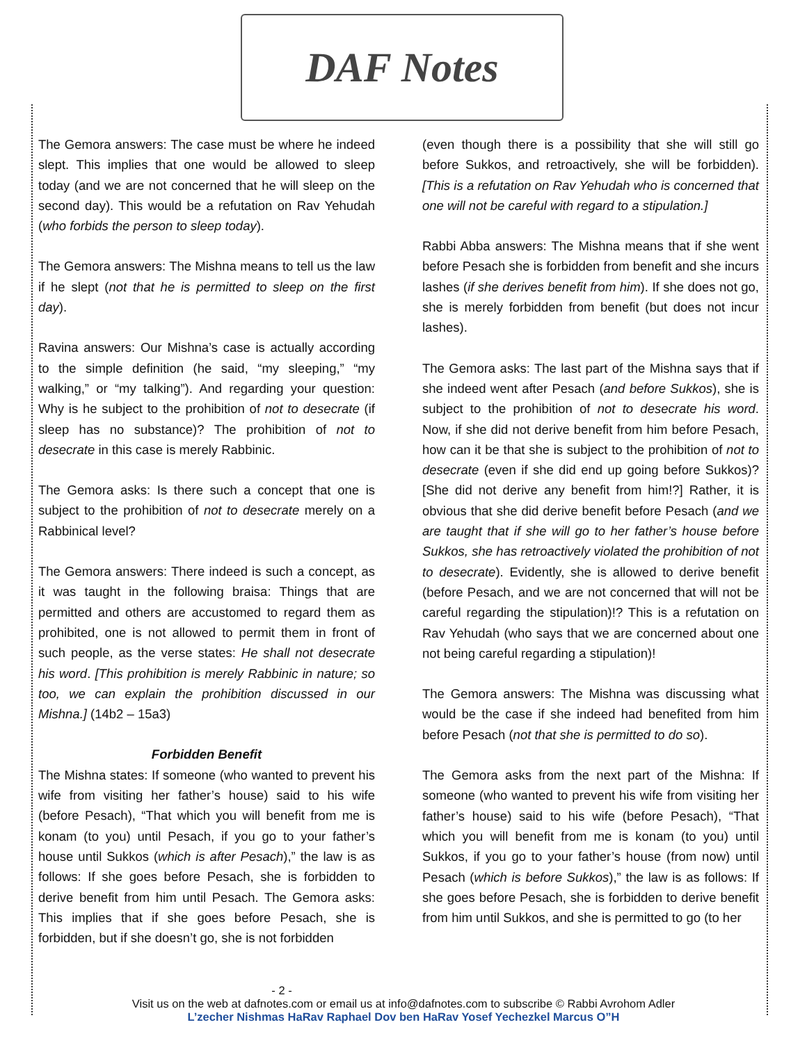DAF Notes
The Gemora answers: The case must be where he indeed slept. This implies that one would be allowed to sleep today (and we are not concerned that he will sleep on the second day). This would be a refutation on Rav Yehudah (who forbids the person to sleep today).
The Gemora answers: The Mishna means to tell us the law if he slept (not that he is permitted to sleep on the first day).
Ravina answers: Our Mishna’s case is actually according to the simple definition (he said, “my sleeping,” “my walking,” or “my talking”). And regarding your question: Why is he subject to the prohibition of not to desecrate (if sleep has no substance)? The prohibition of not to desecrate in this case is merely Rabbinic.
The Gemora asks: Is there such a concept that one is subject to the prohibition of not to desecrate merely on a Rabbinical level?
The Gemora answers: There indeed is such a concept, as it was taught in the following braisa: Things that are permitted and others are accustomed to regard them as prohibited, one is not allowed to permit them in front of such people, as the verse states: He shall not desecrate his word. [This prohibition is merely Rabbinic in nature; so too, we can explain the prohibition discussed in our Mishna.] (14b2 – 15a3)
Forbidden Benefit
The Mishna states: If someone (who wanted to prevent his wife from visiting her father’s house) said to his wife (before Pesach), “That which you will benefit from me is konam (to you) until Pesach, if you go to your father’s house until Sukkos (which is after Pesach),” the law is as follows: If she goes before Pesach, she is forbidden to derive benefit from him until Pesach. The Gemora asks: This implies that if she goes before Pesach, she is forbidden, but if she doesn’t go, she is not forbidden
(even though there is a possibility that she will still go before Sukkos, and retroactively, she will be forbidden). [This is a refutation on Rav Yehudah who is concerned that one will not be careful with regard to a stipulation.]
Rabbi Abba answers: The Mishna means that if she went before Pesach she is forbidden from benefit and she incurs lashes (if she derives benefit from him). If she does not go, she is merely forbidden from benefit (but does not incur lashes).
The Gemora asks: The last part of the Mishna says that if she indeed went after Pesach (and before Sukkos), she is subject to the prohibition of not to desecrate his word. Now, if she did not derive benefit from him before Pesach, how can it be that she is subject to the prohibition of not to desecrate (even if she did end up going before Sukkos)? [She did not derive any benefit from him!?] Rather, it is obvious that she did derive benefit before Pesach (and we are taught that if she will go to her father’s house before Sukkos, she has retroactively violated the prohibition of not to desecrate). Evidently, she is allowed to derive benefit (before Pesach, and we are not concerned that will not be careful regarding the stipulation)!? This is a refutation on Rav Yehudah (who says that we are concerned about one not being careful regarding a stipulation)!
The Gemora answers: The Mishna was discussing what would be the case if she indeed had benefited from him before Pesach (not that she is permitted to do so).
The Gemora asks from the next part of the Mishna: If someone (who wanted to prevent his wife from visiting her father’s house) said to his wife (before Pesach), “That which you will benefit from me is konam (to you) until Sukkos, if you go to your father’s house (from now) until Pesach (which is before Sukkos),” the law is as follows: If she goes before Pesach, she is forbidden to derive benefit from him until Sukkos, and she is permitted to go (to her
- 2 -
Visit us on the web at dafnotes.com or email us at info@dafnotes.com to subscribe © Rabbi Avrohom Adler
L’zecher Nishmas HaRav Raphael Dov ben HaRav Yosef Yechezkel Marcus O”H